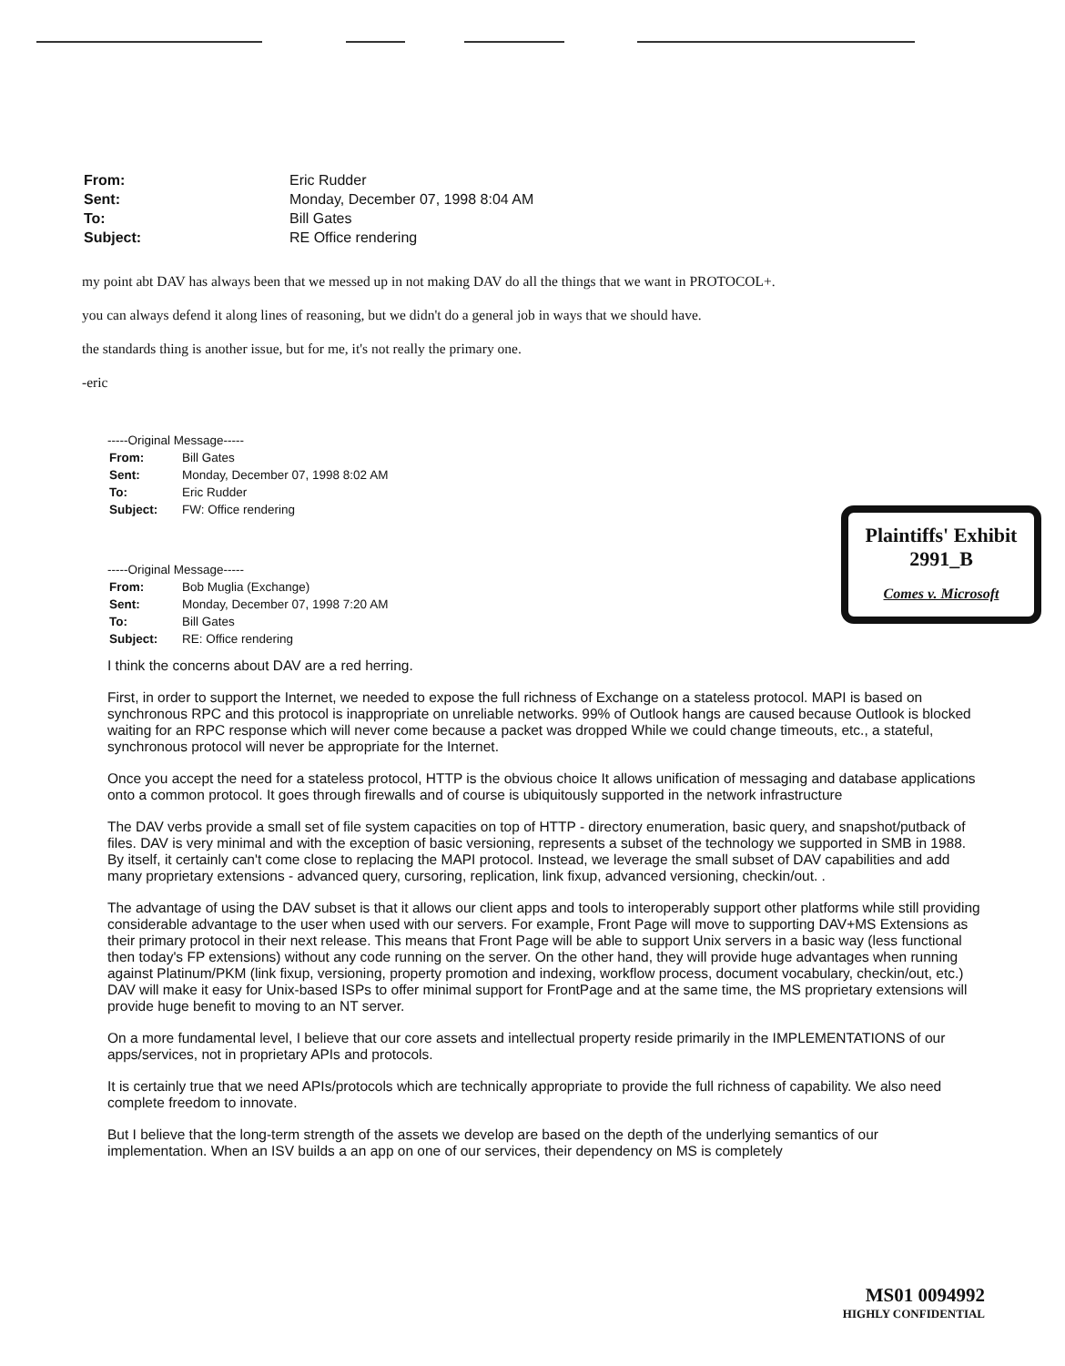| From: | Eric Rudder |
| Sent: | Monday, December 07, 1998 8:04 AM |
| To: | Bill Gates |
| Subject: | RE Office rendering |
my point abt DAV has always been that we messed up in not making DAV do all the things that we want in PROTOCOL+.
you can always defend it along lines of reasoning, but we didn't do a general job in ways that we should have.
the standards thing is another issue, but for me, it's not really the primary one.
-eric
-----Original Message-----
| From: | Bill Gates |
| Sent: | Monday, December 07, 1998 8:02 AM |
| To: | Eric Rudder |
| Subject: | FW: Office rendering |
-----Original Message-----
| From: | Bob Muglia (Exchange) |
| Sent: | Monday, December 07, 1998 7:20 AM |
| To: | Bill Gates |
| Subject: | RE: Office rendering |
Plaintiffs' Exhibit
2991_B
Comes v. Microsoft
I think the concerns about DAV are a red herring.
First, in order to support the Internet, we needed to expose the full richness of Exchange on a stateless protocol. MAPI is based on synchronous RPC and this protocol is inappropriate on unreliable networks. 99% of Outlook hangs are caused because Outlook is blocked waiting for an RPC response which will never come because a packet was dropped While we could change timeouts, etc., a stateful, synchronous protocol will never be appropriate for the Internet.
Once you accept the need for a stateless protocol, HTTP is the obvious choice It allows unification of messaging and database applications onto a common protocol. It goes through firewalls and of course is ubiquitously supported in the network infrastructure
The DAV verbs provide a small set of file system capacities on top of HTTP - directory enumeration, basic query, and snapshot/putback of files. DAV is very minimal and with the exception of basic versioning, represents a subset of the technology we supported in SMB in 1988. By itself, it certainly can't come close to replacing the MAPI protocol. Instead, we leverage the small subset of DAV capabilities and add many proprietary extensions - advanced query, cursoring, replication, link fixup, advanced versioning, checkin/out. .
The advantage of using the DAV subset is that it allows our client apps and tools to interoperably support other platforms while still providing considerable advantage to the user when used with our servers. For example, Front Page will move to supporting DAV+MS Extensions as their primary protocol in their next release. This means that Front Page will be able to support Unix servers in a basic way (less functional then today's FP extensions) without any code running on the server. On the other hand, they will provide huge advantages when running against Platinum/PKM (link fixup, versioning, property promotion and indexing, workflow process, document vocabulary, checkin/out, etc.) DAV will make it easy for Unix-based ISPs to offer minimal support for FrontPage and at the same time, the MS proprietary extensions will provide huge benefit to moving to an NT server.
On a more fundamental level, I believe that our core assets and intellectual property reside primarily in the IMPLEMENTATIONS of our apps/services, not in proprietary APIs and protocols.
It is certainly true that we need APIs/protocols which are technically appropriate to provide the full richness of capability. We also need complete freedom to innovate.
But I believe that the long-term strength of the assets we develop are based on the depth of the underlying semantics of our implementation. When an ISV builds a an app on one of our services, their dependency on MS is completely
MS01 0094992
HIGHLY CONFIDENTIAL